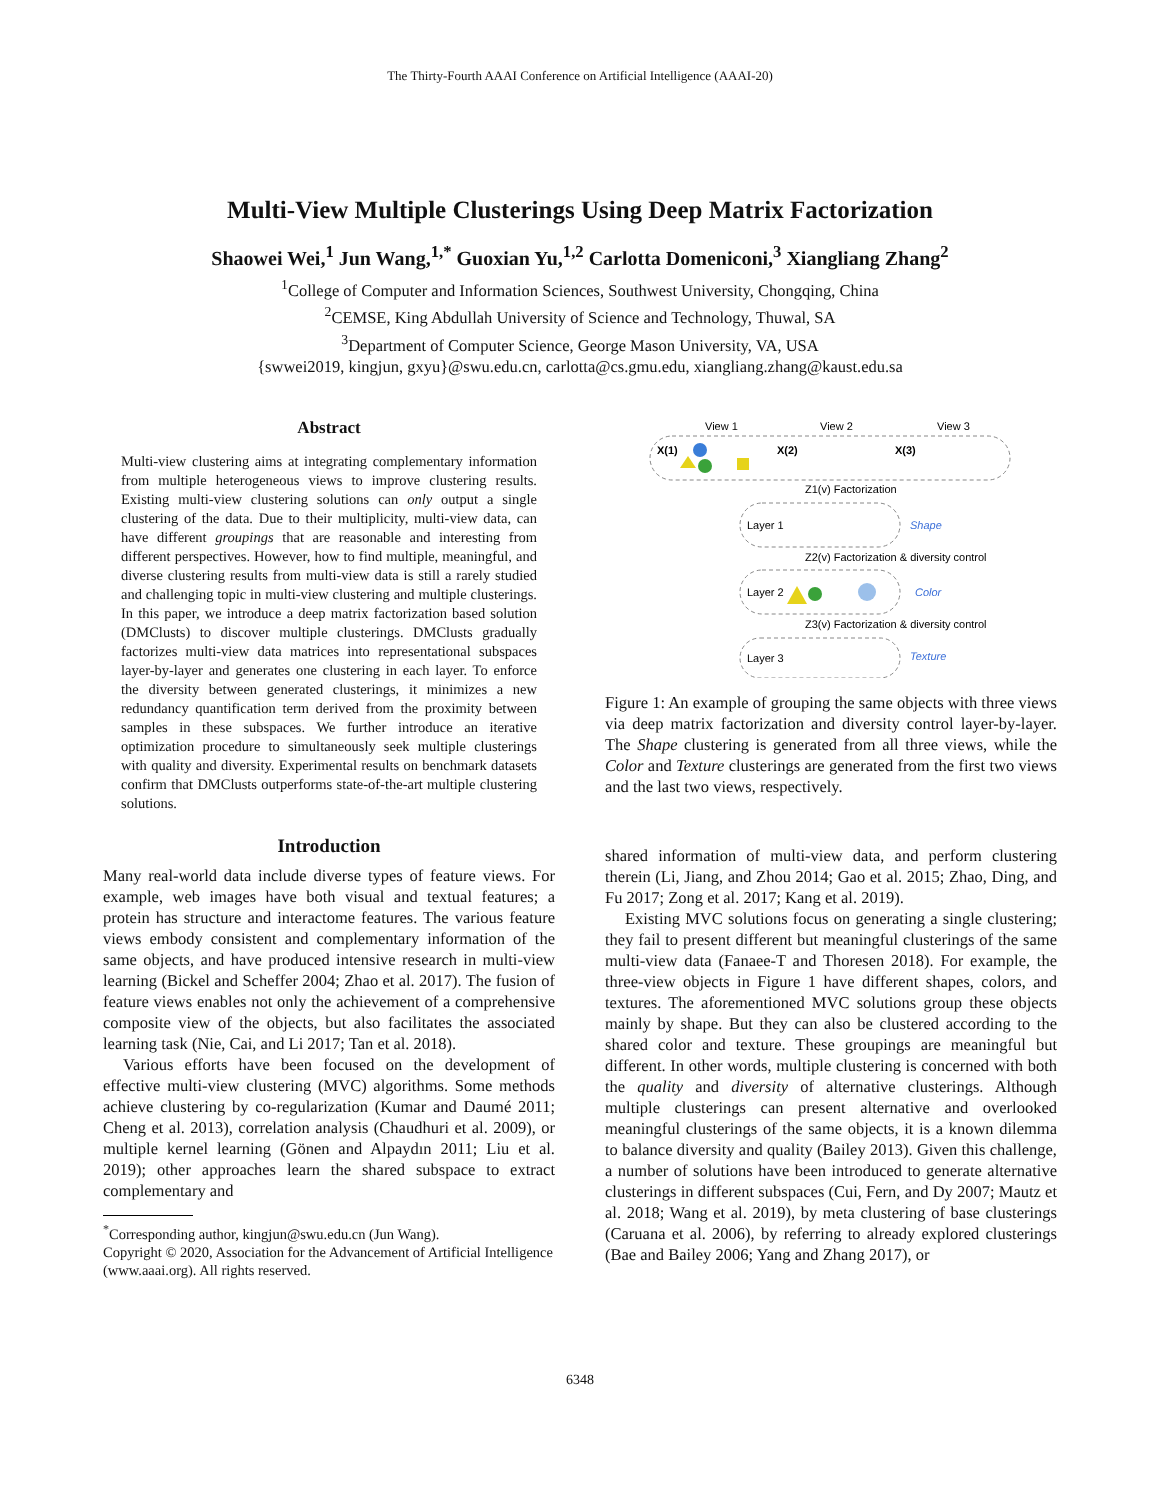The Thirty-Fourth AAAI Conference on Artificial Intelligence (AAAI-20)
Multi-View Multiple Clusterings Using Deep Matrix Factorization
Shaowei Wei,<sup>1</sup> Jun Wang,<sup>1,*</sup> Guoxian Yu,<sup>1,2</sup> Carlotta Domeniconi,<sup>3</sup> Xiangliang Zhang<sup>2</sup>
<sup>1</sup> College of Computer and Information Sciences, Southwest University, Chongqing, China
<sup>2</sup> CEMSE, King Abdullah University of Science and Technology, Thuwal, SA
<sup>3</sup> Department of Computer Science, George Mason University, VA, USA
{swwei2019, kingjun, gxyu}@swu.edu.cn, carlotta@cs.gmu.edu, xiangliang.zhang@kaust.edu.sa
Abstract
Multi-view clustering aims at integrating complementary information from multiple heterogeneous views to improve clustering results. Existing multi-view clustering solutions can only output a single clustering of the data. Due to their multiplicity, multi-view data, can have different groupings that are reasonable and interesting from different perspectives. However, how to find multiple, meaningful, and diverse clustering results from multi-view data is still a rarely studied and challenging topic in multi-view clustering and multiple clusterings. In this paper, we introduce a deep matrix factorization based solution (DMClusts) to discover multiple clusterings. DMClusts gradually factorizes multi-view data matrices into representational subspaces layer-by-layer and generates one clustering in each layer. To enforce the diversity between generated clusterings, it minimizes a new redundancy quantification term derived from the proximity between samples in these subspaces. We further introduce an iterative optimization procedure to simultaneously seek multiple clusterings with quality and diversity. Experimental results on benchmark datasets confirm that DMClusts outperforms state-of-the-art multiple clustering solutions.
Introduction
Many real-world data include diverse types of feature views. For example, web images have both visual and textual features; a protein has structure and interactome features. The various feature views embody consistent and complementary information of the same objects, and have produced intensive research in multi-view learning (Bickel and Scheffer 2004; Zhao et al. 2017). The fusion of feature views enables not only the achievement of a comprehensive composite view of the objects, but also facilitates the associated learning task (Nie, Cai, and Li 2017; Tan et al. 2018).
Various efforts have been focused on the development of effective multi-view clustering (MVC) algorithms. Some methods achieve clustering by co-regularization (Kumar and Daumé 2011; Cheng et al. 2013), correlation analysis (Chaudhuri et al. 2009), or multiple kernel learning (Gönen and Alpaydın 2011; Liu et al. 2019); other approaches learn the shared subspace to extract complementary and
<sup>*</sup> Corresponding author, kingjun@swu.edu.cn (Jun Wang).
Copyright © 2020, Association for the Advancement of Artificial Intelligence (www.aaai.org). All rights reserved.
View 1
View 2
View 3
X(1)
X(2)
X(3)
Z1(v) Factorization
Layer 1
Shape
Z2(v) Factorization & diversity control
Layer 2
Color
Z3(v) Factorization & diversity control
Layer 3
Texture
Figure 1: An example of grouping the same objects with three views via deep matrix factorization and diversity control layer-by-layer. The Shape clustering is generated from all three views, while the Color and Texture clusterings are generated from the first two views and the last two views, respectively.
shared information of multi-view data, and perform clustering therein (Li, Jiang, and Zhou 2014; Gao et al. 2015; Zhao, Ding, and Fu 2017; Zong et al. 2017; Kang et al. 2019).
Existing MVC solutions focus on generating a single clustering; they fail to present different but meaningful clusterings of the same multi-view data (Fanaee-T and Thoresen 2018). For example, the three-view objects in Figure 1 have different shapes, colors, and textures. The aforementioned MVC solutions group these objects mainly by shape. But they can also be clustered according to the shared color and texture. These groupings are meaningful but different. In other words, multiple clustering is concerned with both the quality and diversity of alternative clusterings. Although multiple clusterings can present alternative and overlooked meaningful clusterings of the same objects, it is a known dilemma to balance diversity and quality (Bailey 2013). Given this challenge, a number of solutions have been introduced to generate alternative clusterings in different subspaces (Cui, Fern, and Dy 2007; Mautz et al. 2018; Wang et al. 2019), by meta clustering of base clusterings (Caruana et al. 2006), by referring to already explored clusterings (Bae and Bailey 2006; Yang and Zhang 2017), or
6348